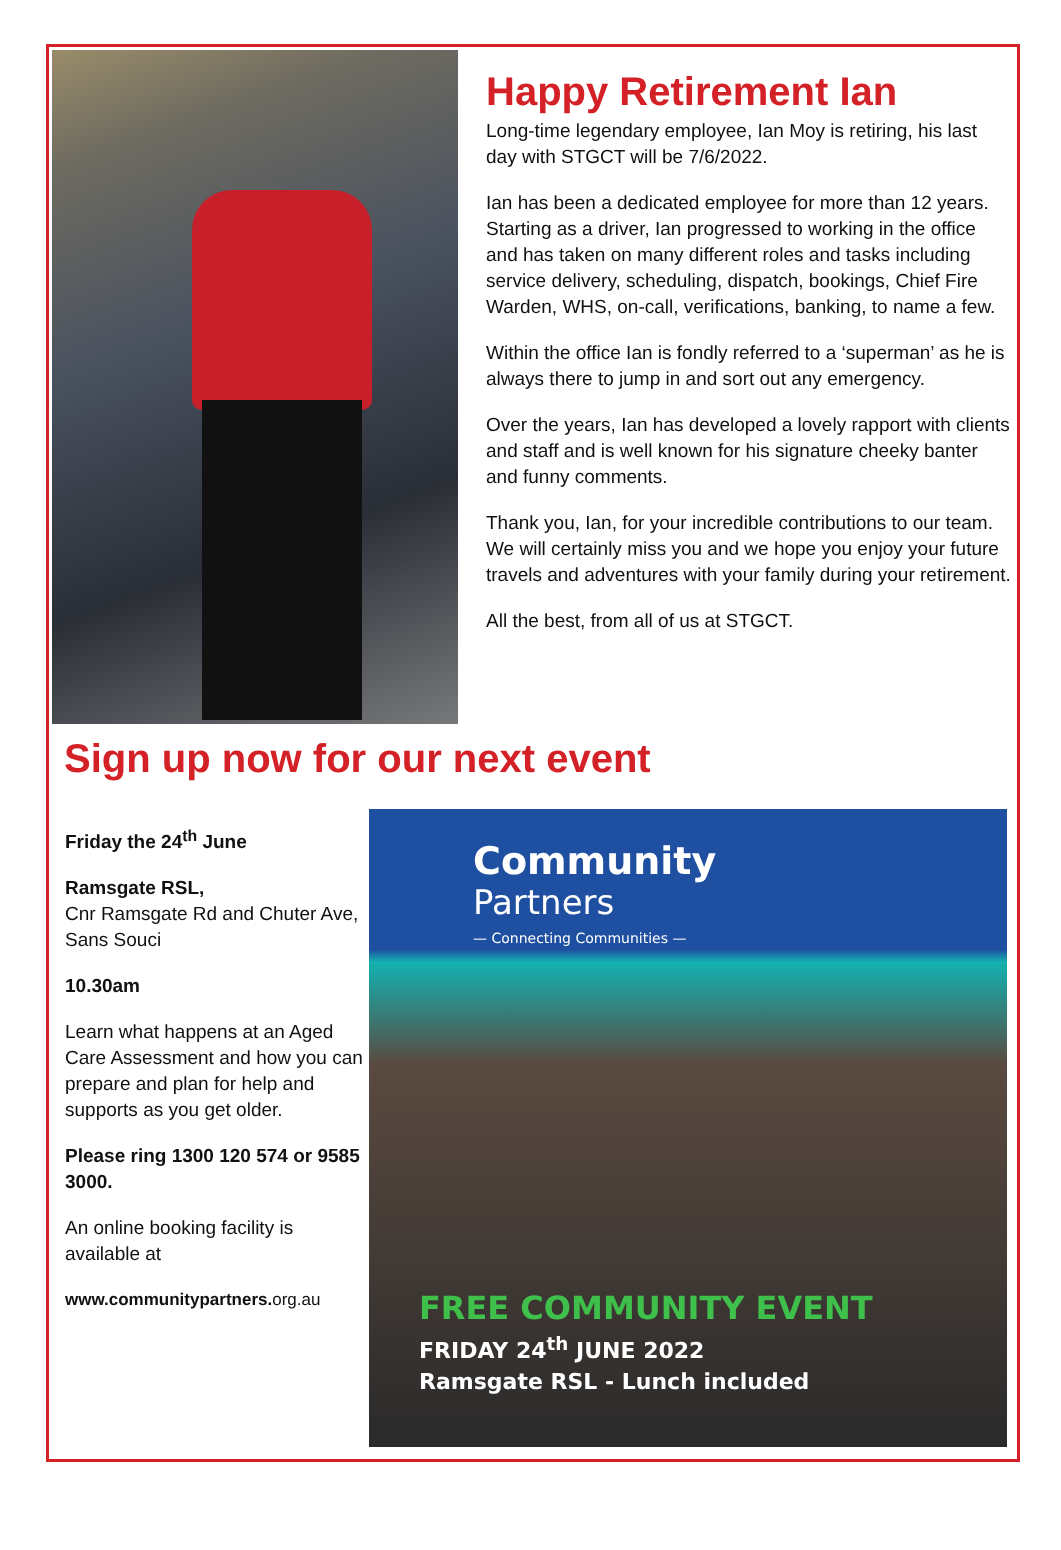Happy Retirement Ian
Long-time legendary employee, Ian Moy is retiring, his last day with STGCT will be 7/6/2022.
Ian has been a dedicated employee for more than 12 years. Starting as a driver, Ian progressed to working in the office and has taken on many different roles and tasks including service delivery, scheduling, dispatch, bookings, Chief Fire Warden, WHS, on-call, verifications, banking, to name a few.
Within the office Ian is fondly referred to a ‘superman’ as he is always there to jump in and sort out any emergency.
Over the years, Ian has developed a lovely rapport with clients and staff and is well known for his signature cheeky banter and funny comments.
Thank you, Ian, for your incredible contributions to our team. We will certainly miss you and we hope you enjoy your future travels and adventures with your family during your retirement.
All the best, from all of us at STGCT.
Sign up now for our next event
Friday the 24<sup>th</sup> June
Ramsgate RSL,
Cnr Ramsgate Rd and Chuter Ave, Sans Souci
10.30am
Learn what happens at an Aged Care Assessment and how you can prepare and plan for help and supports as you get older.
Please ring 1300 120 574 or 9585 3000.
An online booking facility is available at
www.communitypartners. org.au
Community
Partners
— Connecting Communities —
FREE COMMUNITY EVENT
FRIDAY 24<sup>th</sup> JUNE 2022
Ramsgate RSL - Lunch included